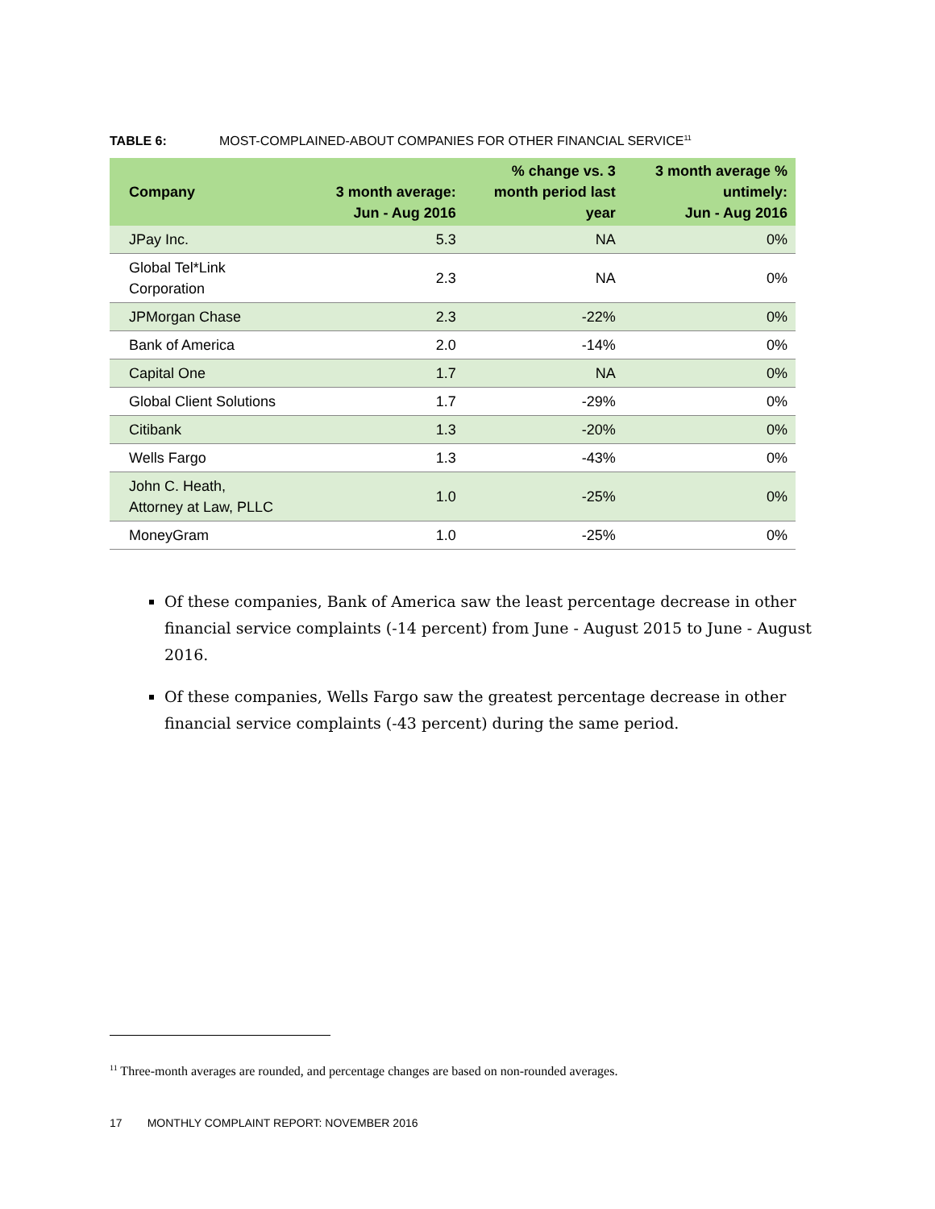TABLE 6: MOST-COMPLAINED-ABOUT COMPANIES FOR OTHER FINANCIAL SERVICE<sup>11</sup>
| Company | 3 month average: Jun - Aug 2016 | % change vs. 3 month period last year | 3 month average % untimely: Jun - Aug 2016 |
| --- | --- | --- | --- |
| JPay Inc. | 5.3 | NA | 0% |
| Global Tel*Link Corporation | 2.3 | NA | 0% |
| JPMorgan Chase | 2.3 | -22% | 0% |
| Bank of America | 2.0 | -14% | 0% |
| Capital One | 1.7 | NA | 0% |
| Global Client Solutions | 1.7 | -29% | 0% |
| Citibank | 1.3 | -20% | 0% |
| Wells Fargo | 1.3 | -43% | 0% |
| John C. Heath, Attorney at Law, PLLC | 1.0 | -25% | 0% |
| MoneyGram | 1.0 | -25% | 0% |
Of these companies, Bank of America saw the least percentage decrease in other financial service complaints (-14 percent) from June - August 2015 to June - August 2016.
Of these companies, Wells Fargo saw the greatest percentage decrease in other financial service complaints (-43 percent) during the same period.
<sup>11</sup> Three-month averages are rounded, and percentage changes are based on non-rounded averages.
17 MONTHLY COMPLAINT REPORT: NOVEMBER 2016